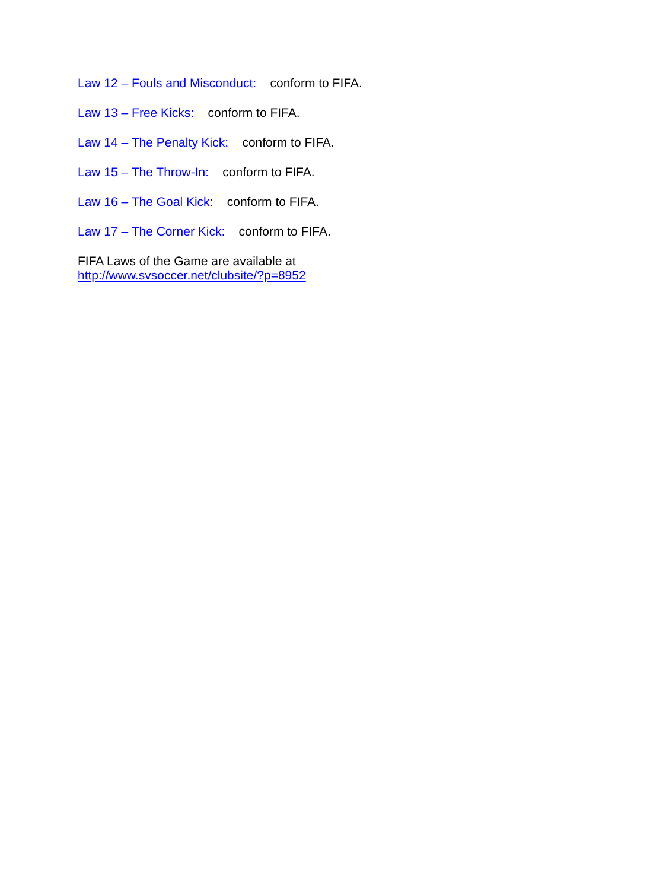Law 12 – Fouls and Misconduct: conform to FIFA.
Law 13 – Free Kicks: conform to FIFA.
Law 14 – The Penalty Kick: conform to FIFA.
Law 15 – The Throw-In: conform to FIFA.
Law 16 – The Goal Kick: conform to FIFA.
Law 17 – The Corner Kick: conform to FIFA.
FIFA Laws of the Game are available at
http://www.svsoccer.net/clubsite/?p=8952